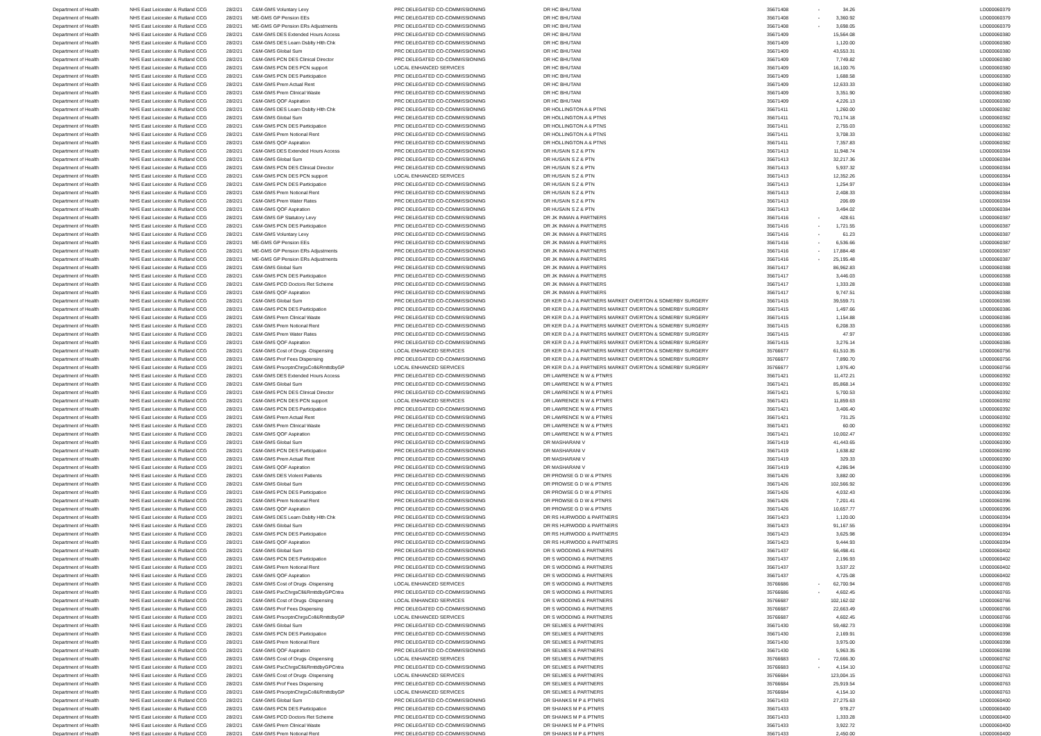| Department of Health | NHS East Leicester & Rutland CCG | 28/2/21 | C&M-GMS Voluntary Levy | PRC DELEGATED CO-COMMISSIONING | DR HC BHUTANI | 35671408 | - | 34.26 | | LD000060379 |
| Department of Health | NHS East Leicester & Rutland CCG | 28/2/21 | ME-GMS GP Pension EEs | PRC DELEGATED CO-COMMISSIONING | DR HC BHUTANI | 35671408 | - | 3,360.92 | | LD000060379 |
| Department of Health | NHS East Leicester & Rutland CCG | 28/2/21 | ME-GMS GP Pension ERs Adjustments | PRC DELEGATED CO-COMMISSIONING | DR HC BHUTANI | 35671408 | - | 3,698.05 | | LD000060379 |
| Department of Health | NHS East Leicester & Rutland CCG | 28/2/21 | C&M-GMS DES Extended Hours Access | PRC DELEGATED CO-COMMISSIONING | DR HC BHUTANI | 35671409 | | 15,564.08 | | LD000060380 |
| Department of Health | NHS East Leicester & Rutland CCG | 28/2/21 | C&M-GMS DES Learn Dsblty Hlth Chk | PRC DELEGATED CO-COMMISSIONING | DR HC BHUTANI | 35671409 | | 1,120.00 | | LD000060380 |
| Department of Health | NHS East Leicester & Rutland CCG | 28/2/21 | C&M-GMS Global Sum | PRC DELEGATED CO-COMMISSIONING | DR HC BHUTANI | 35671409 | | 43,553.31 | | LD000060380 |
| Department of Health | NHS East Leicester & Rutland CCG | 28/2/21 | C&M-GMS PCN DES Clinical Director | PRC DELEGATED CO-COMMISSIONING | DR HC BHUTANI | 35671409 | | 7,749.82 | | LD000060380 |
| Department of Health | NHS East Leicester & Rutland CCG | 28/2/21 | C&M-GMS PCN DES PCN support | LOCAL ENHANCED SERVICES | DR HC BHUTANI | 35671409 | | 16,100.76 | | LD000060380 |
| Department of Health | NHS East Leicester & Rutland CCG | 28/2/21 | C&M-GMS PCN DES Participation | PRC DELEGATED CO-COMMISSIONING | DR HC BHUTANI | 35671409 | | 1,688.58 | | LD000060380 |
| Department of Health | NHS East Leicester & Rutland CCG | 28/2/21 | C&M-GMS Prem Actual Rent | PRC DELEGATED CO-COMMISSIONING | DR HC BHUTANI | 35671409 | | 12,633.33 | | LD000060380 |
| Department of Health | NHS East Leicester & Rutland CCG | 28/2/21 | C&M-GMS Prem Clinical Waste | PRC DELEGATED CO-COMMISSIONING | DR HC BHUTANI | 35671409 | | 3,351.90 | | LD000060380 |
| Department of Health | NHS East Leicester & Rutland CCG | 28/2/21 | C&M-GMS QOF Aspiration | PRC DELEGATED CO-COMMISSIONING | DR HC BHUTANI | 35671409 | | 4,226.13 | | LD000060380 |
| Department of Health | NHS East Leicester & Rutland CCG | 28/2/21 | C&M-GMS DES Learn Dsblty Hlth Chk | PRC DELEGATED CO-COMMISSIONING | DR HOLLINGTON A & PTNS | 35671411 | | 1,260.00 | | LD000060382 |
| Department of Health | NHS East Leicester & Rutland CCG | 28/2/21 | C&M-GMS Global Sum | PRC DELEGATED CO-COMMISSIONING | DR HOLLINGTON A & PTNS | 35671411 | | 70,174.18 | | LD000060382 |
| Department of Health | NHS East Leicester & Rutland CCG | 28/2/21 | C&M-GMS PCN DES Participation | PRC DELEGATED CO-COMMISSIONING | DR HOLLINGTON A & PTNS | 35671411 | | 2,755.03 | | LD000060382 |
| Department of Health | NHS East Leicester & Rutland CCG | 28/2/21 | C&M-GMS Prem Notional Rent | PRC DELEGATED CO-COMMISSIONING | DR HOLLINGTON A & PTNS | 35671411 | | 3,708.33 | | LD000060382 |
| Department of Health | NHS East Leicester & Rutland CCG | 28/2/21 | C&M-GMS QOF Aspiration | PRC DELEGATED CO-COMMISSIONING | DR HOLLINGTON A & PTNS | 35671411 | | 7,357.83 | | LD000060382 |
| Department of Health | NHS East Leicester & Rutland CCG | 28/2/21 | C&M-GMS DES Extended Hours Access | PRC DELEGATED CO-COMMISSIONING | DR HUSAIN S Z & PTN | 35671413 | | 11,948.74 | | LD000060384 |
| Department of Health | NHS East Leicester & Rutland CCG | 28/2/21 | C&M-GMS Global Sum | PRC DELEGATED CO-COMMISSIONING | DR HUSAIN S Z & PTN | 35671413 | | 32,217.36 | | LD000060384 |
| Department of Health | NHS East Leicester & Rutland CCG | 28/2/21 | C&M-GMS PCN DES Clinical Director | PRC DELEGATED CO-COMMISSIONING | DR HUSAIN S Z & PTN | 35671413 | | 5,937.32 | | LD000060384 |
| Department of Health | NHS East Leicester & Rutland CCG | 28/2/21 | C&M-GMS PCN DES PCN support | LOCAL ENHANCED SERVICES | DR HUSAIN S Z & PTN | 35671413 | | 12,352.26 | | LD000060384 |
| Department of Health | NHS East Leicester & Rutland CCG | 28/2/21 | C&M-GMS PCN DES Participation | PRC DELEGATED CO-COMMISSIONING | DR HUSAIN S Z & PTN | 35671413 | | 1,254.97 | | LD000060384 |
| Department of Health | NHS East Leicester & Rutland CCG | 28/2/21 | C&M-GMS Prem Notional Rent | PRC DELEGATED CO-COMMISSIONING | DR HUSAIN S Z & PTN | 35671413 | | 2,408.33 | | LD000060384 |
| Department of Health | NHS East Leicester & Rutland CCG | 28/2/21 | C&M-GMS Prem Water Rates | PRC DELEGATED CO-COMMISSIONING | DR HUSAIN S Z & PTN | 35671413 | | 206.69 | | LD000060384 |
| Department of Health | NHS East Leicester & Rutland CCG | 28/2/21 | C&M-GMS QOF Aspiration | PRC DELEGATED CO-COMMISSIONING | DR HUSAIN S Z & PTN | 35671413 | | 3,494.02 | | LD000060384 |
| Department of Health | NHS East Leicester & Rutland CCG | 28/2/21 | C&M-GMS GP Statutory Levy | PRC DELEGATED CO-COMMISSIONING | DR JK INMAN & PARTNERS | 35671416 | - | 428.61 | | LD000060387 |
| Department of Health | NHS East Leicester & Rutland CCG | 28/2/21 | C&M-GMS PCN DES Participation | PRC DELEGATED CO-COMMISSIONING | DR JK INMAN & PARTNERS | 35671416 | - | 1,721.55 | | LD000060387 |
| Department of Health | NHS East Leicester & Rutland CCG | 28/2/21 | C&M-GMS Voluntary Levy | PRC DELEGATED CO-COMMISSIONING | DR JK INMAN & PARTNERS | 35671416 | - | 61.23 | | LD000060387 |
| Department of Health | NHS East Leicester & Rutland CCG | 28/2/21 | ME-GMS GP Pension EEs | PRC DELEGATED CO-COMMISSIONING | DR JK INMAN & PARTNERS | 35671416 | - | 6,536.66 | | LD000060387 |
| Department of Health | NHS East Leicester & Rutland CCG | 28/2/21 | ME-GMS GP Pension ERs Adjustments | PRC DELEGATED CO-COMMISSIONING | DR JK INMAN & PARTNERS | 35671416 | - | 17,884.48 | | LD000060387 |
| Department of Health | NHS East Leicester & Rutland CCG | 28/2/21 | ME-GMS GP Pension ERs Adjustments | PRC DELEGATED CO-COMMISSIONING | DR JK INMAN & PARTNERS | 35671416 | - | 25,195.48 | | LD000060387 |
| Department of Health | NHS East Leicester & Rutland CCG | 28/2/21 | C&M-GMS Global Sum | PRC DELEGATED CO-COMMISSIONING | DR JK INMAN & PARTNERS | 35671417 | | 86,962.83 | | LD000060388 |
| Department of Health | NHS East Leicester & Rutland CCG | 28/2/21 | C&M-GMS PCN DES Participation | PRC DELEGATED CO-COMMISSIONING | DR JK INMAN & PARTNERS | 35671417 | | 3,446.03 | | LD000060388 |
| Department of Health | NHS East Leicester & Rutland CCG | 28/2/21 | C&M-GMS PCO Doctors Ret Scheme | PRC DELEGATED CO-COMMISSIONING | DR JK INMAN & PARTNERS | 35671417 | | 1,333.28 | | LD000060388 |
| Department of Health | NHS East Leicester & Rutland CCG | 28/2/21 | C&M-GMS QOF Aspiration | PRC DELEGATED CO-COMMISSIONING | DR JK INMAN & PARTNERS | 35671417 | | 9,747.51 | | LD000060388 |
| Department of Health | NHS East Leicester & Rutland CCG | 28/2/21 | C&M-GMS Global Sum | PRC DELEGATED CO-COMMISSIONING | DR KER D A J & PARTNERS MARKET OVERTON & SOMERBY SURGERY | 35671415 | | 39,559.71 | | LD000060386 |
| Department of Health | NHS East Leicester & Rutland CCG | 28/2/21 | C&M-GMS PCN DES Participation | PRC DELEGATED CO-COMMISSIONING | DR KER D A J & PARTNERS MARKET OVERTON & SOMERBY SURGERY | 35671415 | | 1,497.66 | | LD000060386 |
| Department of Health | NHS East Leicester & Rutland CCG | 28/2/21 | C&M-GMS Prem Clinical Waste | PRC DELEGATED CO-COMMISSIONING | DR KER D A J & PARTNERS MARKET OVERTON & SOMERBY SURGERY | 35671415 | | 1,154.88 | | LD000060386 |
| Department of Health | NHS East Leicester & Rutland CCG | 28/2/21 | C&M-GMS Prem Notional Rent | PRC DELEGATED CO-COMMISSIONING | DR KER D A J & PARTNERS MARKET OVERTON & SOMERBY SURGERY | 35671415 | | 6,208.33 | | LD000060386 |
| Department of Health | NHS East Leicester & Rutland CCG | 28/2/21 | C&M-GMS Prem Water Rates | PRC DELEGATED CO-COMMISSIONING | DR KER D A J & PARTNERS MARKET OVERTON & SOMERBY SURGERY | 35671415 | | 47.97 | | LD000060386 |
| Department of Health | NHS East Leicester & Rutland CCG | 28/2/21 | C&M-GMS QOF Aspiration | PRC DELEGATED CO-COMMISSIONING | DR KER D A J & PARTNERS MARKET OVERTON & SOMERBY SURGERY | 35671415 | | 3,276.14 | | LD000060386 |
| Department of Health | NHS East Leicester & Rutland CCG | 28/2/21 | C&M-GMS Cost of Drugs -Dispensing | LOCAL ENHANCED SERVICES | DR KER D A J & PARTNERS MARKET OVERTON & SOMERBY SURGERY | 35766677 | | 61,510.35 | | LD000060756 |
| Department of Health | NHS East Leicester & Rutland CCG | 28/2/21 | C&M-GMS Prof Fees Dispensing | PRC DELEGATED CO-COMMISSIONING | DR KER D A J & PARTNERS MARKET OVERTON & SOMERBY SURGERY | 35766677 | | 7,890.70 | | LD000060756 |
| Department of Health | NHS East Leicester & Rutland CCG | 28/2/21 | C&M-GMS PrscrptnChrgsColl&RmttdbyGP | LOCAL ENHANCED SERVICES | DR KER D A J & PARTNERS MARKET OVERTON & SOMERBY SURGERY | 35766677 | | 1,976.40 | | LD000060756 |
| Department of Health | NHS East Leicester & Rutland CCG | 28/2/21 | C&M-GMS DES Extended Hours Access | PRC DELEGATED CO-COMMISSIONING | DR LAWRENCE N W & PTNRS | 35671421 | | 11,472.21 | | LD000060392 |
| Department of Health | NHS East Leicester & Rutland CCG | 28/2/21 | C&M-GMS Global Sum | PRC DELEGATED CO-COMMISSIONING | DR LAWRENCE N W & PTNRS | 35671421 | | 85,868.14 | | LD000060392 |
| Department of Health | NHS East Leicester & Rutland CCG | 28/2/21 | C&M-GMS PCN DES Clinical Director | PRC DELEGATED CO-COMMISSIONING | DR LAWRENCE N W & PTNRS | 35671421 | | 5,700.53 | | LD000060392 |
| Department of Health | NHS East Leicester & Rutland CCG | 28/2/21 | C&M-GMS PCN DES PCN support | LOCAL ENHANCED SERVICES | DR LAWRENCE N W & PTNRS | 35671421 | | 11,859.63 | | LD000060392 |
| Department of Health | NHS East Leicester & Rutland CCG | 28/2/21 | C&M-GMS PCN DES Participation | PRC DELEGATED CO-COMMISSIONING | DR LAWRENCE N W & PTNRS | 35671421 | | 3,406.40 | | LD000060392 |
| Department of Health | NHS East Leicester & Rutland CCG | 28/2/21 | C&M-GMS Prem Actual Rent | PRC DELEGATED CO-COMMISSIONING | DR LAWRENCE N W & PTNRS | 35671421 | | 731.25 | | LD000060392 |
| Department of Health | NHS East Leicester & Rutland CCG | 28/2/21 | C&M-GMS Prem Clinical Waste | PRC DELEGATED CO-COMMISSIONING | DR LAWRENCE N W & PTNRS | 35671421 | | 60.00 | | LD000060392 |
| Department of Health | NHS East Leicester & Rutland CCG | 28/2/21 | C&M-GMS QOF Aspiration | PRC DELEGATED CO-COMMISSIONING | DR LAWRENCE N W & PTNRS | 35671421 | | 10,002.47 | | LD000060392 |
| Department of Health | NHS East Leicester & Rutland CCG | 28/2/21 | C&M-GMS Global Sum | PRC DELEGATED CO-COMMISSIONING | DR MASHARANI V | 35671419 | | 41,443.65 | | LD000060390 |
| Department of Health | NHS East Leicester & Rutland CCG | 28/2/21 | C&M-GMS PCN DES Participation | PRC DELEGATED CO-COMMISSIONING | DR MASHARANI V | 35671419 | | 1,638.82 | | LD000060390 |
| Department of Health | NHS East Leicester & Rutland CCG | 28/2/21 | C&M-GMS Prem Actual Rent | PRC DELEGATED CO-COMMISSIONING | DR MASHARANI V | 35671419 | | 329.33 | | LD000060390 |
| Department of Health | NHS East Leicester & Rutland CCG | 28/2/21 | C&M-GMS QOF Aspiration | PRC DELEGATED CO-COMMISSIONING | DR MASHARANI V | 35671419 | | 4,286.94 | | LD000060390 |
| Department of Health | NHS East Leicester & Rutland CCG | 28/2/21 | C&M-GMS DES Violent Patients | PRC DELEGATED CO-COMMISSIONING | DR PROWSE G D W & PTNRS | 35671426 | | 3,882.00 | | LD000060396 |
| Department of Health | NHS East Leicester & Rutland CCG | 28/2/21 | C&M-GMS Global Sum | PRC DELEGATED CO-COMMISSIONING | DR PROWSE G D W & PTNRS | 35671426 | | 102,566.92 | | LD000060396 |
| Department of Health | NHS East Leicester & Rutland CCG | 28/2/21 | C&M-GMS PCN DES Participation | PRC DELEGATED CO-COMMISSIONING | DR PROWSE G D W & PTNRS | 35671426 | | 4,032.43 | | LD000060396 |
| Department of Health | NHS East Leicester & Rutland CCG | 28/2/21 | C&M-GMS Prem Notional Rent | PRC DELEGATED CO-COMMISSIONING | DR PROWSE G D W & PTNRS | 35671426 | | 7,201.41 | | LD000060396 |
| Department of Health | NHS East Leicester & Rutland CCG | 28/2/21 | C&M-GMS QOF Aspiration | PRC DELEGATED CO-COMMISSIONING | DR PROWSE G D W & PTNRS | 35671426 | | 10,657.77 | | LD000060396 |
| Department of Health | NHS East Leicester & Rutland CCG | 28/2/21 | C&M-GMS DES Learn Dsblty Hlth Chk | PRC DELEGATED CO-COMMISSIONING | DR RS HURWOOD & PARTNERS | 35671423 | | 1,120.00 | | LD000060394 |
| Department of Health | NHS East Leicester & Rutland CCG | 28/2/21 | C&M-GMS Global Sum | PRC DELEGATED CO-COMMISSIONING | DR RS HURWOOD & PARTNERS | 35671423 | | 91,167.55 | | LD000060394 |
| Department of Health | NHS East Leicester & Rutland CCG | 28/2/21 | C&M-GMS PCN DES Participation | PRC DELEGATED CO-COMMISSIONING | DR RS HURWOOD & PARTNERS | 35671423 | | 3,625.98 | | LD000060394 |
| Department of Health | NHS East Leicester & Rutland CCG | 28/2/21 | C&M-GMS QOF Aspiration | PRC DELEGATED CO-COMMISSIONING | DR RS HURWOOD & PARTNERS | 35671423 | | 9,444.93 | | LD000060394 |
| Department of Health | NHS East Leicester & Rutland CCG | 28/2/21 | C&M-GMS Global Sum | PRC DELEGATED CO-COMMISSIONING | DR S WOODING & PARTNERS | 35671437 | | 56,498.41 | | LD000060402 |
| Department of Health | NHS East Leicester & Rutland CCG | 28/2/21 | C&M-GMS PCN DES Participation | PRC DELEGATED CO-COMMISSIONING | DR S WOODING & PARTNERS | 35671437 | | 2,196.93 | | LD000060402 |
| Department of Health | NHS East Leicester & Rutland CCG | 28/2/21 | C&M-GMS Prem Notional Rent | PRC DELEGATED CO-COMMISSIONING | DR S WOODING & PARTNERS | 35671437 | | 3,537.22 | | LD000060402 |
| Department of Health | NHS East Leicester & Rutland CCG | 28/2/21 | C&M-GMS QOF Aspiration | PRC DELEGATED CO-COMMISSIONING | DR S WOODING & PARTNERS | 35671437 | | 4,725.08 | | LD000060402 |
| Department of Health | NHS East Leicester & Rutland CCG | 28/2/21 | C&M-GMS Cost of Drugs -Dispensing | LOCAL ENHANCED SERVICES | DR S WOODING & PARTNERS | 35766686 | - | 62,700.94 | | LD000060765 |
| Department of Health | NHS East Leicester & Rutland CCG | 28/2/21 | C&M-GMS PscChrgsCll&RmttdbyGPCntra | PRC DELEGATED CO-COMMISSIONING | DR S WOODING & PARTNERS | 35766686 | - | 4,602.45 | | LD000060765 |
| Department of Health | NHS East Leicester & Rutland CCG | 28/2/21 | C&M-GMS Cost of Drugs -Dispensing | LOCAL ENHANCED SERVICES | DR S WOODING & PARTNERS | 35766687 | | 102,162.02 | | LD000060766 |
| Department of Health | NHS East Leicester & Rutland CCG | 28/2/21 | C&M-GMS Prof Fees Dispensing | PRC DELEGATED CO-COMMISSIONING | DR S WOODING & PARTNERS | 35766687 | | 22,663.49 | | LD000060766 |
| Department of Health | NHS East Leicester & Rutland CCG | 28/2/21 | C&M-GMS PrscrptnChrgsColl&RmttdbyGP | LOCAL ENHANCED SERVICES | DR S WOODING & PARTNERS | 35766687 | | 4,602.45 | | LD000060766 |
| Department of Health | NHS East Leicester & Rutland CCG | 28/2/21 | C&M-GMS Global Sum | PRC DELEGATED CO-COMMISSIONING | DR SELMES & PARTNERS | 35671430 | | 59,482.73 | | LD000060398 |
| Department of Health | NHS East Leicester & Rutland CCG | 28/2/21 | C&M-GMS PCN DES Participation | PRC DELEGATED CO-COMMISSIONING | DR SELMES & PARTNERS | 35671430 | | 2,169.91 | | LD000060398 |
| Department of Health | NHS East Leicester & Rutland CCG | 28/2/21 | C&M-GMS Prem Notional Rent | PRC DELEGATED CO-COMMISSIONING | DR SELMES & PARTNERS | 35671430 | | 3,975.00 | | LD000060398 |
| Department of Health | NHS East Leicester & Rutland CCG | 28/2/21 | C&M-GMS QOF Aspiration | PRC DELEGATED CO-COMMISSIONING | DR SELMES & PARTNERS | 35671430 | | 5,963.35 | | LD000060398 |
| Department of Health | NHS East Leicester & Rutland CCG | 28/2/21 | C&M-GMS Cost of Drugs -Dispensing | LOCAL ENHANCED SERVICES | DR SELMES & PARTNERS | 35766683 | - | 72,666.30 | | LD000060762 |
| Department of Health | NHS East Leicester & Rutland CCG | 28/2/21 | C&M-GMS PscChrgsCll&RmttdbyGPCntra | PRC DELEGATED CO-COMMISSIONING | DR SELMES & PARTNERS | 35766683 | - | 4,154.10 | | LD000060762 |
| Department of Health | NHS East Leicester & Rutland CCG | 28/2/21 | C&M-GMS Cost of Drugs -Dispensing | LOCAL ENHANCED SERVICES | DR SELMES & PARTNERS | 35766684 | | 123,004.15 | | LD000060763 |
| Department of Health | NHS East Leicester & Rutland CCG | 28/2/21 | C&M-GMS Prof Fees Dispensing | PRC DELEGATED CO-COMMISSIONING | DR SELMES & PARTNERS | 35766684 | | 25,919.54 | | LD000060763 |
| Department of Health | NHS East Leicester & Rutland CCG | 28/2/21 | C&M-GMS PrscrptnChrgsColl&RmttdbyGP | LOCAL ENHANCED SERVICES | DR SELMES & PARTNERS | 35766684 | | 4,154.10 | | LD000060763 |
| Department of Health | NHS East Leicester & Rutland CCG | 28/2/21 | C&M-GMS Global Sum | PRC DELEGATED CO-COMMISSIONING | DR SHANKS M P & PTNRS | 35671433 | | 27,275.63 | | LD000060400 |
| Department of Health | NHS East Leicester & Rutland CCG | 28/2/21 | C&M-GMS PCN DES Participation | PRC DELEGATED CO-COMMISSIONING | DR SHANKS M P & PTNRS | 35671433 | | 978.27 | | LD000060400 |
| Department of Health | NHS East Leicester & Rutland CCG | 28/2/21 | C&M-GMS PCO Doctors Ret Scheme | PRC DELEGATED CO-COMMISSIONING | DR SHANKS M P & PTNRS | 35671433 | | 1,333.28 | | LD000060400 |
| Department of Health | NHS East Leicester & Rutland CCG | 28/2/21 | C&M-GMS Prem Clinical Waste | PRC DELEGATED CO-COMMISSIONING | DR SHANKS M P & PTNRS | 35671433 | | 3,922.72 | | LD000060400 |
| Department of Health | NHS East Leicester & Rutland CCG | 28/2/21 | C&M-GMS Prem Notional Rent | PRC DELEGATED CO-COMMISSIONING | DR SHANKS M P & PTNRS | 35671433 | | 2,450.00 | | LD000060400 |